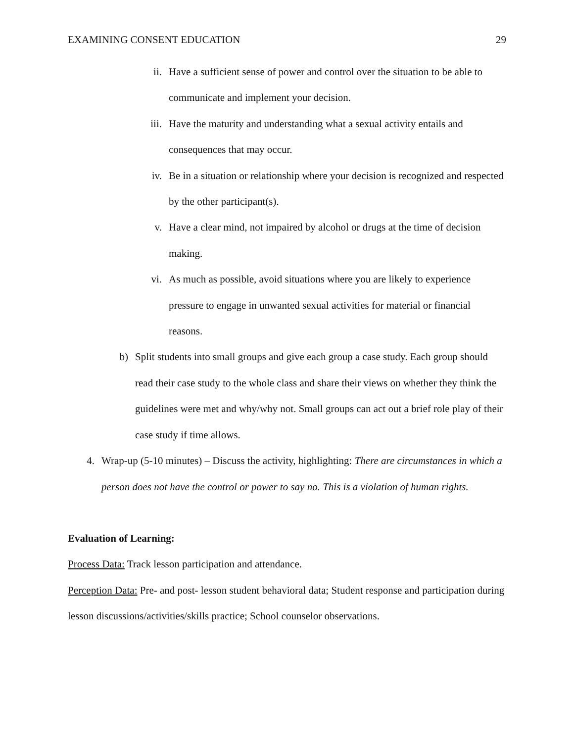EXAMINING CONSENT EDUCATION 29
ii. Have a sufficient sense of power and control over the situation to be able to communicate and implement your decision.
iii. Have the maturity and understanding what a sexual activity entails and consequences that may occur.
iv. Be in a situation or relationship where your decision is recognized and respected by the other participant(s).
v. Have a clear mind, not impaired by alcohol or drugs at the time of decision making.
vi. As much as possible, avoid situations where you are likely to experience pressure to engage in unwanted sexual activities for material or financial reasons.
b) Split students into small groups and give each group a case study. Each group should read their case study to the whole class and share their views on whether they think the guidelines were met and why/why not. Small groups can act out a brief role play of their case study if time allows.
4. Wrap-up (5-10 minutes) – Discuss the activity, highlighting: There are circumstances in which a person does not have the control or power to say no. This is a violation of human rights.
Evaluation of Learning:
Process Data: Track lesson participation and attendance.
Perception Data: Pre- and post- lesson student behavioral data; Student response and participation during lesson discussions/activities/skills practice; School counselor observations.